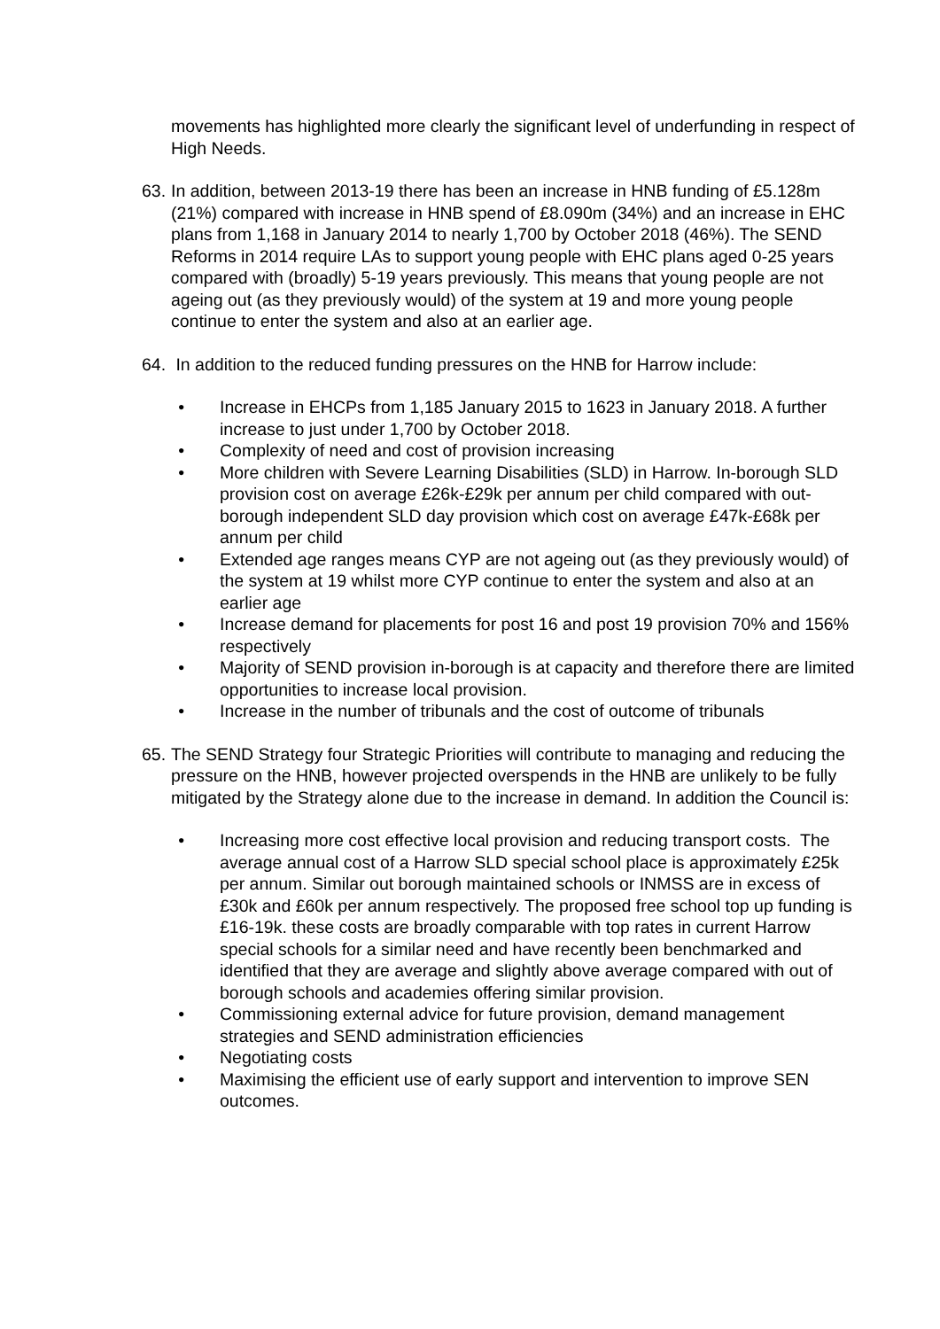movements has highlighted more clearly the significant level of underfunding in respect of High Needs.
63. In addition, between 2013-19 there has been an increase in HNB funding of £5.128m (21%) compared with increase in HNB spend of £8.090m (34%) and an increase in EHC plans from 1,168 in January 2014 to nearly 1,700 by October 2018 (46%). The SEND Reforms in 2014 require LAs to support young people with EHC plans aged 0-25 years compared with (broadly) 5-19 years previously. This means that young people are not ageing out (as they previously would) of the system at 19 and more young people continue to enter the system and also at an earlier age.
64. In addition to the reduced funding pressures on the HNB for Harrow include:
• Increase in EHCPs from 1,185 January 2015 to 1623 in January 2018. A further increase to just under 1,700 by October 2018.
• Complexity of need and cost of provision increasing
• More children with Severe Learning Disabilities (SLD) in Harrow. In-borough SLD provision cost on average £26k-£29k per annum per child compared with out-borough independent SLD day provision which cost on average £47k-£68k per annum per child
• Extended age ranges means CYP are not ageing out (as they previously would) of the system at 19 whilst more CYP continue to enter the system and also at an earlier age
• Increase demand for placements for post 16 and post 19 provision 70% and 156% respectively
• Majority of SEND provision in-borough is at capacity and therefore there are limited opportunities to increase local provision.
• Increase in the number of tribunals and the cost of outcome of tribunals
65. The SEND Strategy four Strategic Priorities will contribute to managing and reducing the pressure on the HNB, however projected overspends in the HNB are unlikely to be fully mitigated by the Strategy alone due to the increase in demand. In addition the Council is:
• Increasing more cost effective local provision and reducing transport costs. The average annual cost of a Harrow SLD special school place is approximately £25k per annum. Similar out borough maintained schools or INMSS are in excess of £30k and £60k per annum respectively. The proposed free school top up funding is £16-19k. these costs are broadly comparable with top rates in current Harrow special schools for a similar need and have recently been benchmarked and identified that they are average and slightly above average compared with out of borough schools and academies offering similar provision.
• Commissioning external advice for future provision, demand management strategies and SEND administration efficiencies
• Negotiating costs
• Maximising the efficient use of early support and intervention to improve SEN outcomes.